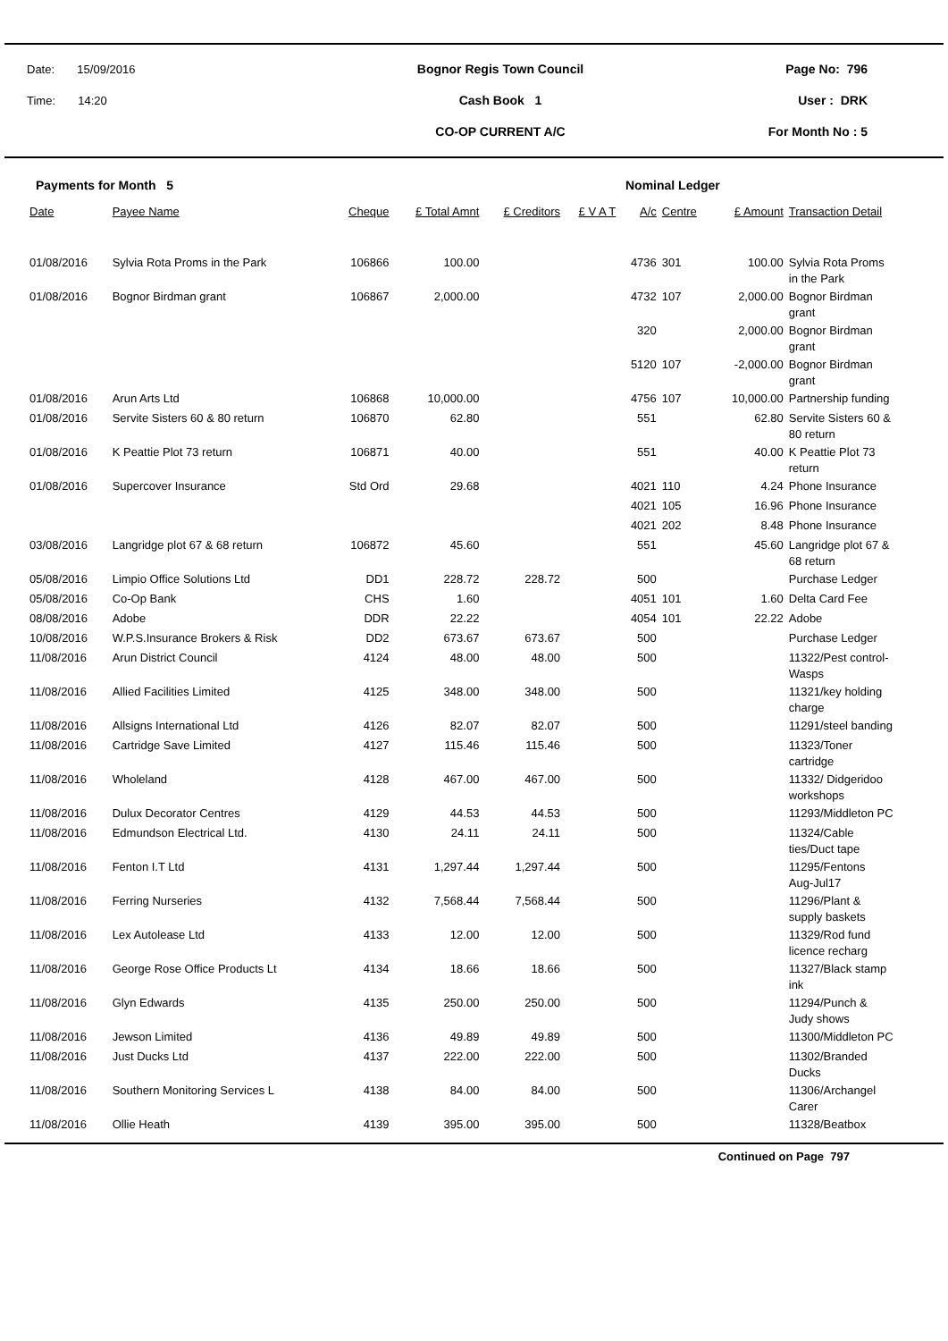Date: 15/09/2016
Time: 14:20
Bognor Regis Town Council
Cash Book 1
CO-OP CURRENT A/C
Page No: 796
User : DRK
For Month No : 5
Payments for Month 5 Nominal Ledger
| Date | Payee Name | Cheque | £ Total Amnt | £ Creditors | £ V A T | A/c | Centre | £ Amount | Transaction Detail |
| --- | --- | --- | --- | --- | --- | --- | --- | --- | --- |
| 01/08/2016 | Sylvia Rota Proms in the Park | 106866 | 100.00 | | | 4736 | 301 | 100.00 | Sylvia Rota Proms in the Park |
| 01/08/2016 | Bognor Birdman grant | 106867 | 2,000.00 | | | 4732 | 107 | 2,000.00 | Bognor Birdman grant |
| | | | | | | 320 | | 2,000.00 | Bognor Birdman grant |
| | | | | | | 5120 | 107 | -2,000.00 | Bognor Birdman grant |
| 01/08/2016 | Arun Arts Ltd | 106868 | 10,000.00 | | | 4756 | 107 | 10,000.00 | Partnership funding |
| 01/08/2016 | Servite Sisters 60 & 80 return | 106870 | 62.80 | | | 551 | | 62.80 | Servite Sisters 60 & 80 return |
| 01/08/2016 | K Peattie Plot 73 return | 106871 | 40.00 | | | 551 | | 40.00 | K Peattie Plot 73 return |
| 01/08/2016 | Supercover Insurance | Std Ord | 29.68 | | | 4021 | 110 | 4.24 | Phone Insurance |
| | | | | | | 4021 | 105 | 16.96 | Phone Insurance |
| | | | | | | 4021 | 202 | 8.48 | Phone Insurance |
| 03/08/2016 | Langridge plot 67 & 68 return | 106872 | 45.60 | | | 551 | | 45.60 | Langridge plot 67 & 68 return |
| 05/08/2016 | Limpio Office Solutions Ltd | DD1 | 228.72 | 228.72 | | 500 | | | Purchase Ledger |
| 05/08/2016 | Co-Op Bank | CHS | 1.60 | | | 4051 | 101 | 1.60 | Delta Card Fee |
| 08/08/2016 | Adobe | DDR | 22.22 | | | 4054 | 101 | 22.22 | Adobe |
| 10/08/2016 | W.P.S.Insurance Brokers & Risk | DD2 | 673.67 | 673.67 | | 500 | | | Purchase Ledger |
| 11/08/2016 | Arun District Council | 4124 | 48.00 | 48.00 | | 500 | | | 11322/Pest control- Wasps |
| 11/08/2016 | Allied Facilities Limited | 4125 | 348.00 | 348.00 | | 500 | | | 11321/key holding charge |
| 11/08/2016 | Allsigns International Ltd | 4126 | 82.07 | 82.07 | | 500 | | | 11291/steel banding |
| 11/08/2016 | Cartridge Save Limited | 4127 | 115.46 | 115.46 | | 500 | | | 11323/Toner cartridge |
| 11/08/2016 | Wholeland | 4128 | 467.00 | 467.00 | | 500 | | | 11332/ Didgeridoo workshops |
| 11/08/2016 | Dulux Decorator Centres | 4129 | 44.53 | 44.53 | | 500 | | | 11293/Middleton PC |
| 11/08/2016 | Edmundson Electrical Ltd. | 4130 | 24.11 | 24.11 | | 500 | | | 11324/Cable ties/Duct tape |
| 11/08/2016 | Fenton I.T Ltd | 4131 | 1,297.44 | 1,297.44 | | 500 | | | 11295/Fentons Aug-Jul17 |
| 11/08/2016 | Ferring Nurseries | 4132 | 7,568.44 | 7,568.44 | | 500 | | | 11296/Plant & supply baskets |
| 11/08/2016 | Lex Autolease Ltd | 4133 | 12.00 | 12.00 | | 500 | | | 11329/Rod fund licence recharg |
| 11/08/2016 | George Rose Office Products Lt | 4134 | 18.66 | 18.66 | | 500 | | | 11327/Black stamp ink |
| 11/08/2016 | Glyn Edwards | 4135 | 250.00 | 250.00 | | 500 | | | 11294/Punch & Judy shows |
| 11/08/2016 | Jewson Limited | 4136 | 49.89 | 49.89 | | 500 | | | 11300/Middleton PC |
| 11/08/2016 | Just Ducks Ltd | 4137 | 222.00 | 222.00 | | 500 | | | 11302/Branded Ducks |
| 11/08/2016 | Southern Monitoring Services L | 4138 | 84.00 | 84.00 | | 500 | | | 11306/Archangel Carer |
| 11/08/2016 | Ollie Heath | 4139 | 395.00 | 395.00 | | 500 | | | 11328/Beatbox |
Continued on Page 797